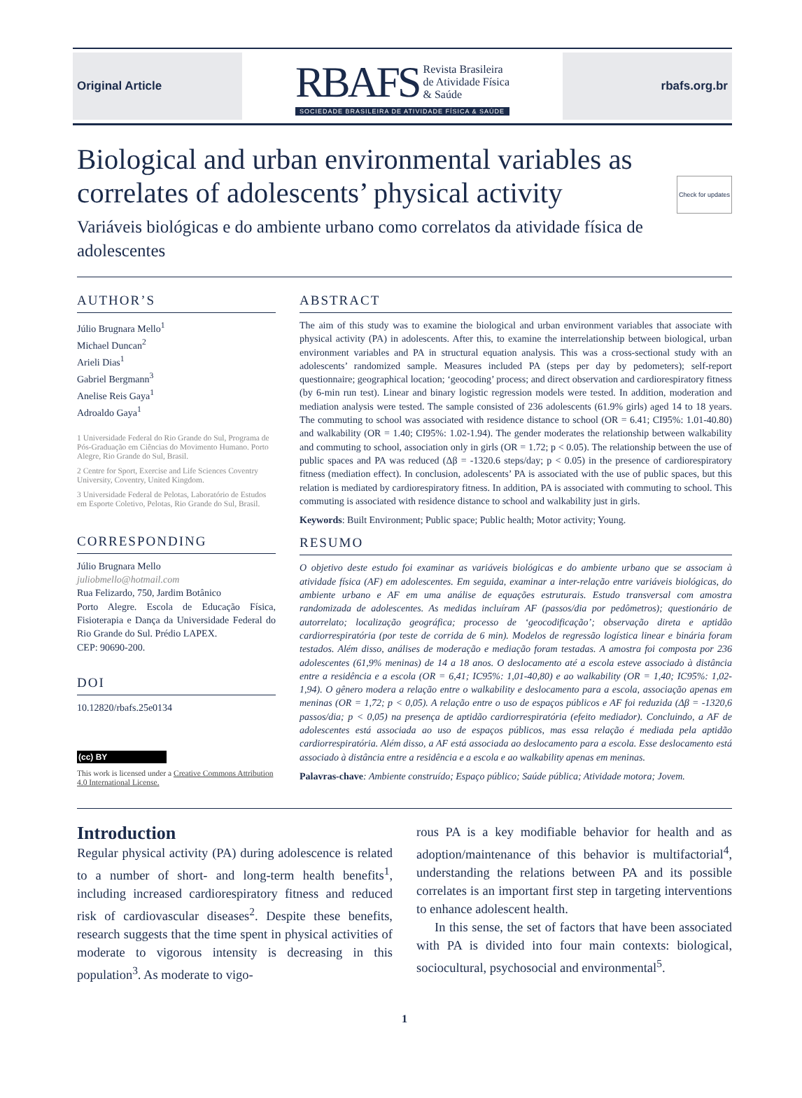Original Article
RBAFS Revista Brasileira
de Atividade Física
& Saúde
SOCIEDADE BRASILEIRA DE ATIVIDADE FÍSICA & SAÚDE
rbafs.org.br
Biological and urban environmental variables as correlates of adolescents’ physical activity Check for updates
Variáveis biológicas e do ambiente urbano como correlatos da atividade física de adolescentes
AUTHOR’S
Júlio Brugnara Mello<sup>1</sup>
Michael Duncan<sup>2</sup>
Arieli Dias<sup>1</sup>
Gabriel Bergmann<sup>3</sup>
Anelise Reis Gaya<sup>1</sup>
Adroaldo Gaya<sup>1</sup>
1 Universidade Federal do Rio Grande do Sul, Programa de Pós-Graduação em Ciências do Movimento Humano. Porto Alegre, Rio Grande do Sul, Brasil.
2 Centre for Sport, Exercise and Life Sciences Coventry University, Coventry, United Kingdom.
3 Universidade Federal de Pelotas, Laboratório de Estudos em Esporte Coletivo, Pelotas, Rio Grande do Sul, Brasil.
CORRESPONDING
Júlio Brugnara Mello
juliobmello@hotmail.com
Rua Felizardo, 750, Jardim Botânico
Porto Alegre. Escola de Educação Física, Fisioterapia e Dança da Universidade Federal do Rio Grande do Sul. Prédio LAPEX.
CEP: 90690-200.
DOI
10.12820/rbafs.25e0134
(cc) BY
This work is licensed under a Creative Commons Attribution 4.0 International License.
ABSTRACT
The aim of this study was to examine the biological and urban environment variables that associate with physical activity (PA) in adolescents. After this, to examine the interrelationship between biological, urban environment variables and PA in structural equation analysis. This was a cross-sectional study with an adolescents’ randomized sample. Measures included PA (steps per day by pedometers); self-report questionnaire; geographical location; ‘geocoding’ process; and direct observation and cardiorespiratory fitness (by 6-min run test). Linear and binary logistic regression models were tested. In addition, moderation and mediation analysis were tested. The sample consisted of 236 adolescents (61.9% girls) aged 14 to 18 years. The commuting to school was associated with residence distance to school (OR = 6.41; CI95%: 1.01-40.80) and walkability (OR = 1.40; CI95%: 1.02-1.94). The gender moderates the relationship between walkability and commuting to school, association only in girls (OR = 1.72; p < 0.05). The relationship between the use of public spaces and PA was reduced (Δβ = -1320.6 steps/day; p < 0.05) in the presence of cardiorespiratory fitness (mediation effect). In conclusion, adolescents’ PA is associated with the use of public spaces, but this relation is mediated by cardiorespiratory fitness. In addition, PA is associated with commuting to school. This commuting is associated with residence distance to school and walkability just in girls.
Keywords: Built Environment; Public space; Public health; Motor activity; Young.
RESUMO
O objetivo deste estudo foi examinar as variáveis biológicas e do ambiente urbano que se associam à atividade física (AF) em adolescentes. Em seguida, examinar a inter-relação entre variáveis biológicas, do ambiente urbano e AF em uma análise de equações estruturais. Estudo transversal com amostra randomizada de adolescentes. As medidas incluíram AF (passos/dia por pedômetros); questionário de autorrelato; localização geográfica; processo de ‘geocodificação’; observação direta e aptidão cardiorrespiratória (por teste de corrida de 6 min). Modelos de regressão logística linear e binária foram testados. Além disso, análises de moderação e mediação foram testadas. A amostra foi composta por 236 adolescentes (61,9% meninas) de 14 a 18 anos. O deslocamento até a escola esteve associado à distância entre a residência e a escola (OR = 6,41; IC95%: 1,01-40,80) e ao walkability (OR = 1,40; IC95%: 1,02-1,94). O gênero modera a relação entre o walkability e deslocamento para a escola, associação apenas em meninas (OR = 1,72; p < 0,05). A relação entre o uso de espaços públicos e AF foi reduzida (Δβ = -1320,6 passos/dia; p < 0,05) na presença de aptidão cardiorrespiratória (efeito mediador). Concluindo, a AF de adolescentes está associada ao uso de espaços públicos, mas essa relação é mediada pela aptidão cardiorrespiratória. Além disso, a AF está associada ao deslocamento para a escola. Esse deslocamento está associado à distância entre a residência e a escola e ao walkability apenas em meninas.
Palavras-chave: Ambiente construído; Espaço público; Saúde pública; Atividade motora; Jovem.
Introduction
Regular physical activity (PA) during adolescence is related to a number of short- and long-term health benefits<sup>1</sup>, including increased cardiorespiratory fitness and reduced risk of cardiovascular diseases<sup>2</sup>. Despite these benefits, research suggests that the time spent in physical activities of moderate to vigorous intensity is decreasing in this population<sup>3</sup>. As moderate to vigo-
rous PA is a key modifiable behavior for health and as adoption/maintenance of this behavior is multifactorial<sup>4</sup>, understanding the relations between PA and its possible correlates is an important first step in targeting interventions to enhance adolescent health.
In this sense, the set of factors that have been associated with PA is divided into four main contexts: biological, sociocultural, psychosocial and environmental<sup>5</sup>.
1